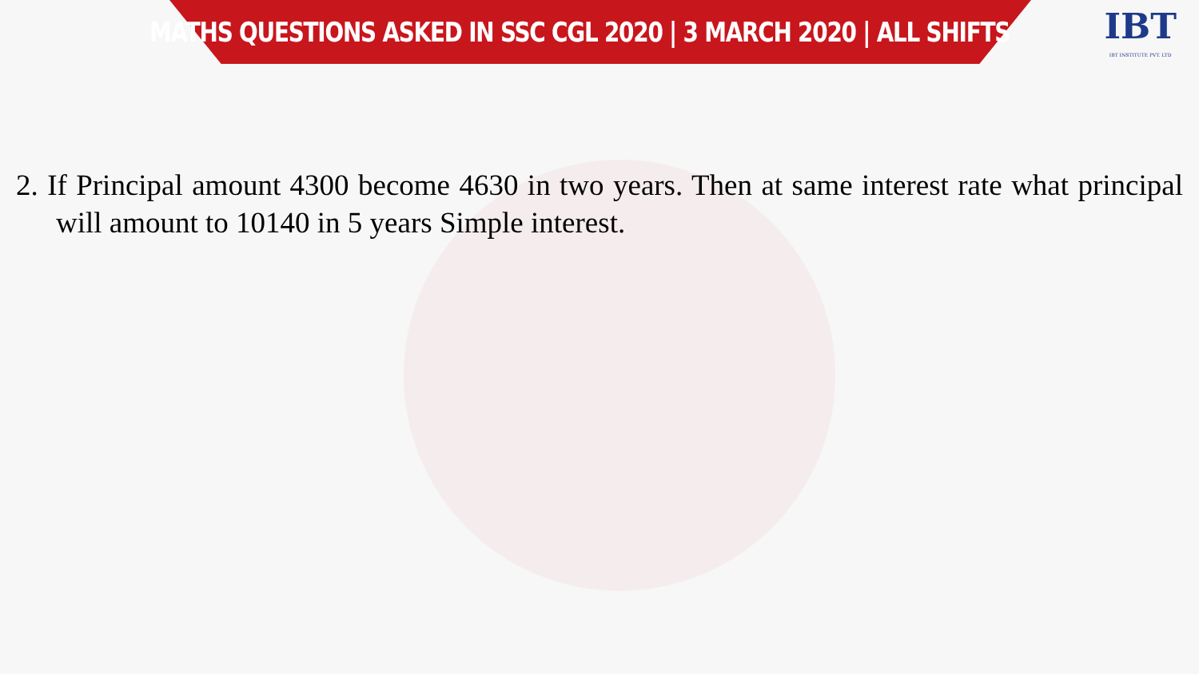MATHS QUESTIONS ASKED IN SSC CGL 2020 | 3 MARCH 2020 | ALL SHIFTS
IBT
IBT INSTITUTE PVT. LTD
2. If Principal amount 4300 become 4630 in two years. Then at same interest rate what principal will amount to 10140 in 5 years Simple interest.